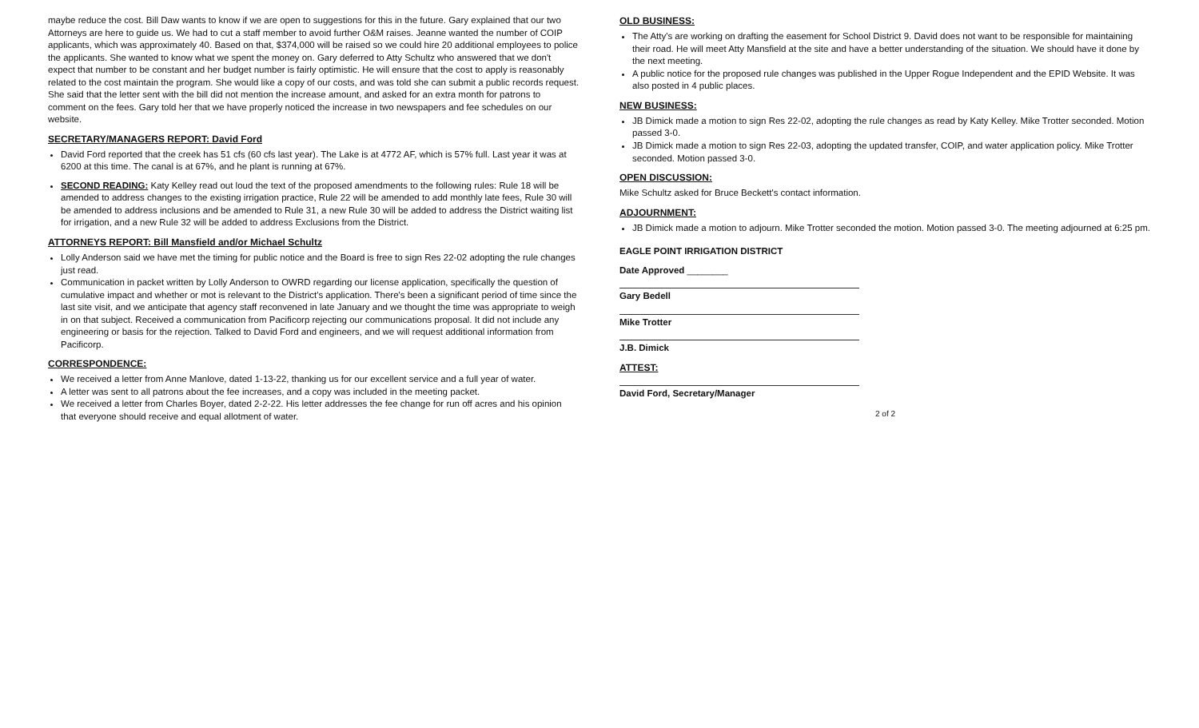maybe reduce the cost. Bill Daw wants to know if we are open to suggestions for this in the future. Gary explained that our two Attorneys are here to guide us. We had to cut a staff member to avoid further O&M raises. Jeanne wanted the number of COIP applicants, which was approximately 40. Based on that, $374,000 will be raised so we could hire 20 additional employees to police the applicants. She wanted to know what we spent the money on. Gary deferred to Atty Schultz who answered that we don't expect that number to be constant and her budget number is fairly optimistic. He will ensure that the cost to apply is reasonably related to the cost maintain the program. She would like a copy of our costs, and was told she can submit a public records request. She said that the letter sent with the bill did not mention the increase amount, and asked for an extra month for patrons to comment on the fees. Gary told her that we have properly noticed the increase in two newspapers and fee schedules on our website.
SECRETARY/MANAGERS REPORT: David Ford
David Ford reported that the creek has 51 cfs (60 cfs last year). The Lake is at 4772 AF, which is 57% full. Last year it was at 6200 at this time. The canal is at 67%, and he plant is running at 67%.
SECOND READING: Katy Kelley read out loud the text of the proposed amendments to the following rules: Rule 18 will be amended to address changes to the existing irrigation practice, Rule 22 will be amended to add monthly late fees, Rule 30 will be amended to address inclusions and be amended to Rule 31, a new Rule 30 will be added to address the District waiting list for irrigation, and a new Rule 32 will be added to address Exclusions from the District.
ATTORNEYS REPORT: Bill Mansfield and/or Michael Schultz
Lolly Anderson said we have met the timing for public notice and the Board is free to sign Res 22-02 adopting the rule changes just read.
Communication in packet written by Lolly Anderson to OWRD regarding our license application, specifically the question of cumulative impact and whether or mot is relevant to the District's application. There's been a significant period of time since the last site visit, and we anticipate that agency staff reconvened in late January and we thought the time was appropriate to weigh in on that subject. Received a communication from Pacificorp rejecting our communications proposal. It did not include any engineering or basis for the rejection. Talked to David Ford and engineers, and we will request additional information from Pacificorp.
CORRESPONDENCE:
We received a letter from Anne Manlove, dated 1-13-22, thanking us for our excellent service and a full year of water.
A letter was sent to all patrons about the fee increases, and a copy was included in the meeting packet.
We received a letter from Charles Boyer, dated 2-2-22. His letter addresses the fee change for run off acres and his opinion that everyone should receive and equal allotment of water.
OLD BUSINESS:
The Atty's are working on drafting the easement for School District 9. David does not want to be responsible for maintaining their road. He will meet Atty Mansfield at the site and have a better understanding of the situation. We should have it done by the next meeting.
A public notice for the proposed rule changes was published in the Upper Rogue Independent and the EPID Website. It was also posted in 4 public places.
NEW BUSINESS:
JB Dimick made a motion to sign Res 22-02, adopting the rule changes as read by Katy Kelley. Mike Trotter seconded. Motion passed 3-0.
JB Dimick made a motion to sign Res 22-03, adopting the updated transfer, COIP, and water application policy. Mike Trotter seconded. Motion passed 3-0.
OPEN DISCUSSION:
Mike Schultz asked for Bruce Beckett's contact information.
ADJOURNMENT:
JB Dimick made a motion to adjourn. Mike Trotter seconded the motion. Motion passed 3-0. The meeting adjourned at 6:25 pm.
EAGLE POINT IRRIGATION DISTRICT
Date Approved ________
Gary Bedell
Mike Trotter
J.B. Dimick
ATTEST:
David Ford, Secretary/Manager
2 of 2